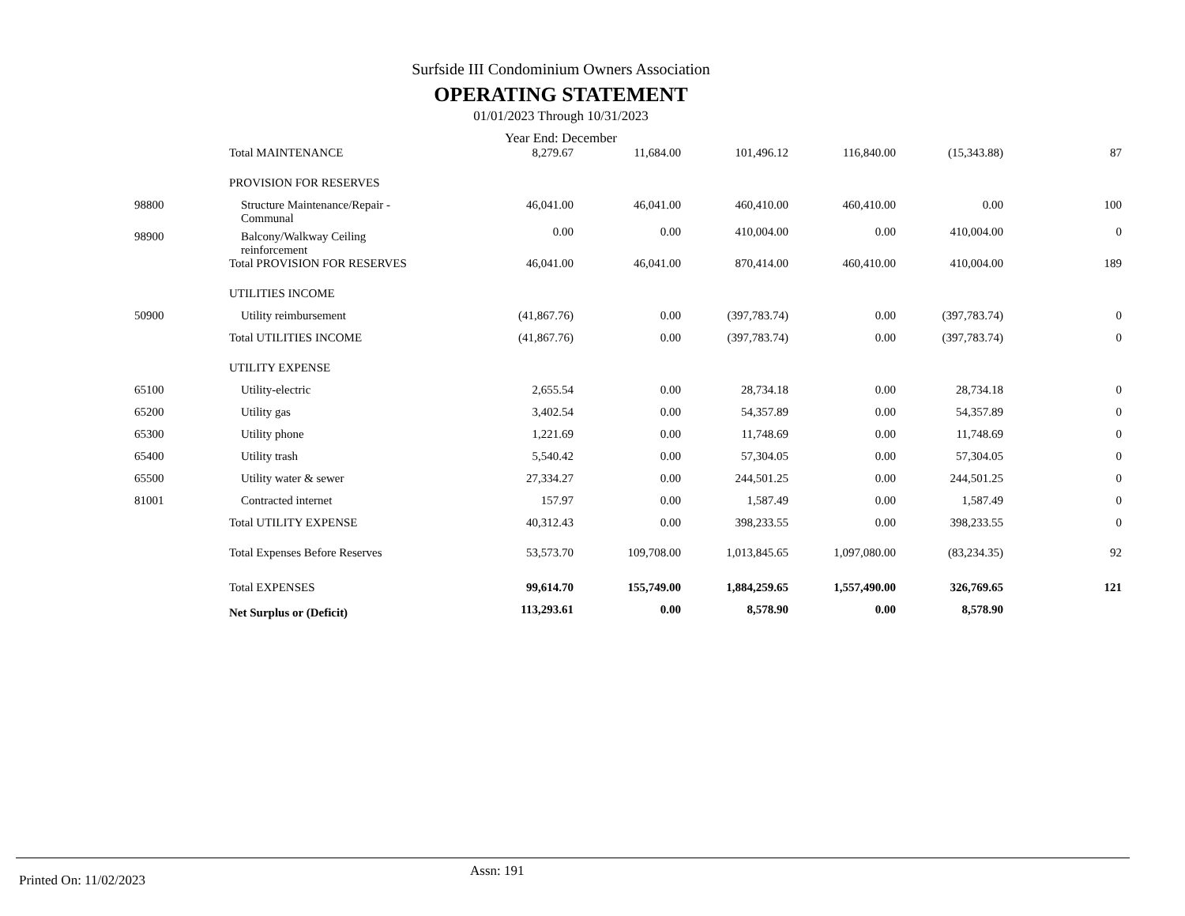Surfside III Condominium Owners Association
OPERATING STATEMENT
01/01/2023 Through 10/31/2023
Year End: December
| | Total MAINTENANCE | 8,279.67 | 11,684.00 | 101,496.12 | 116,840.00 | (15,343.88) | 87 |
| | PROVISION FOR RESERVES | | | | | | |
| 98800 | Structure Maintenance/Repair - Communal | 46,041.00 | 46,041.00 | 460,410.00 | 460,410.00 | 0.00 | 100 |
| 98900 | Balcony/Walkway Ceiling reinforcement | 0.00 | 0.00 | 410,004.00 | 0.00 | 410,004.00 | 0 |
| | Total PROVISION FOR RESERVES | 46,041.00 | 46,041.00 | 870,414.00 | 460,410.00 | 410,004.00 | 189 |
| | UTILITIES INCOME | | | | | | |
| 50900 | Utility reimbursement | (41,867.76) | 0.00 | (397,783.74) | 0.00 | (397,783.74) | 0 |
| | Total UTILITIES INCOME | (41,867.76) | 0.00 | (397,783.74) | 0.00 | (397,783.74) | 0 |
| | UTILITY EXPENSE | | | | | | |
| 65100 | Utility-electric | 2,655.54 | 0.00 | 28,734.18 | 0.00 | 28,734.18 | 0 |
| 65200 | Utility gas | 3,402.54 | 0.00 | 54,357.89 | 0.00 | 54,357.89 | 0 |
| 65300 | Utility phone | 1,221.69 | 0.00 | 11,748.69 | 0.00 | 11,748.69 | 0 |
| 65400 | Utility trash | 5,540.42 | 0.00 | 57,304.05 | 0.00 | 57,304.05 | 0 |
| 65500 | Utility water & sewer | 27,334.27 | 0.00 | 244,501.25 | 0.00 | 244,501.25 | 0 |
| 81001 | Contracted internet | 157.97 | 0.00 | 1,587.49 | 0.00 | 1,587.49 | 0 |
| | Total UTILITY EXPENSE | 40,312.43 | 0.00 | 398,233.55 | 0.00 | 398,233.55 | 0 |
| | Total Expenses Before Reserves | 53,573.70 | 109,708.00 | 1,013,845.65 | 1,097,080.00 | (83,234.35) | 92 |
| | Total EXPENSES | 99,614.70 | 155,749.00 | 1,884,259.65 | 1,557,490.00 | 326,769.65 | 121 |
| | Net Surplus or (Deficit) | 113,293.61 | 0.00 | 8,578.90 | 0.00 | 8,578.90 | |
Printed On: 11/02/2023
Assn: 191